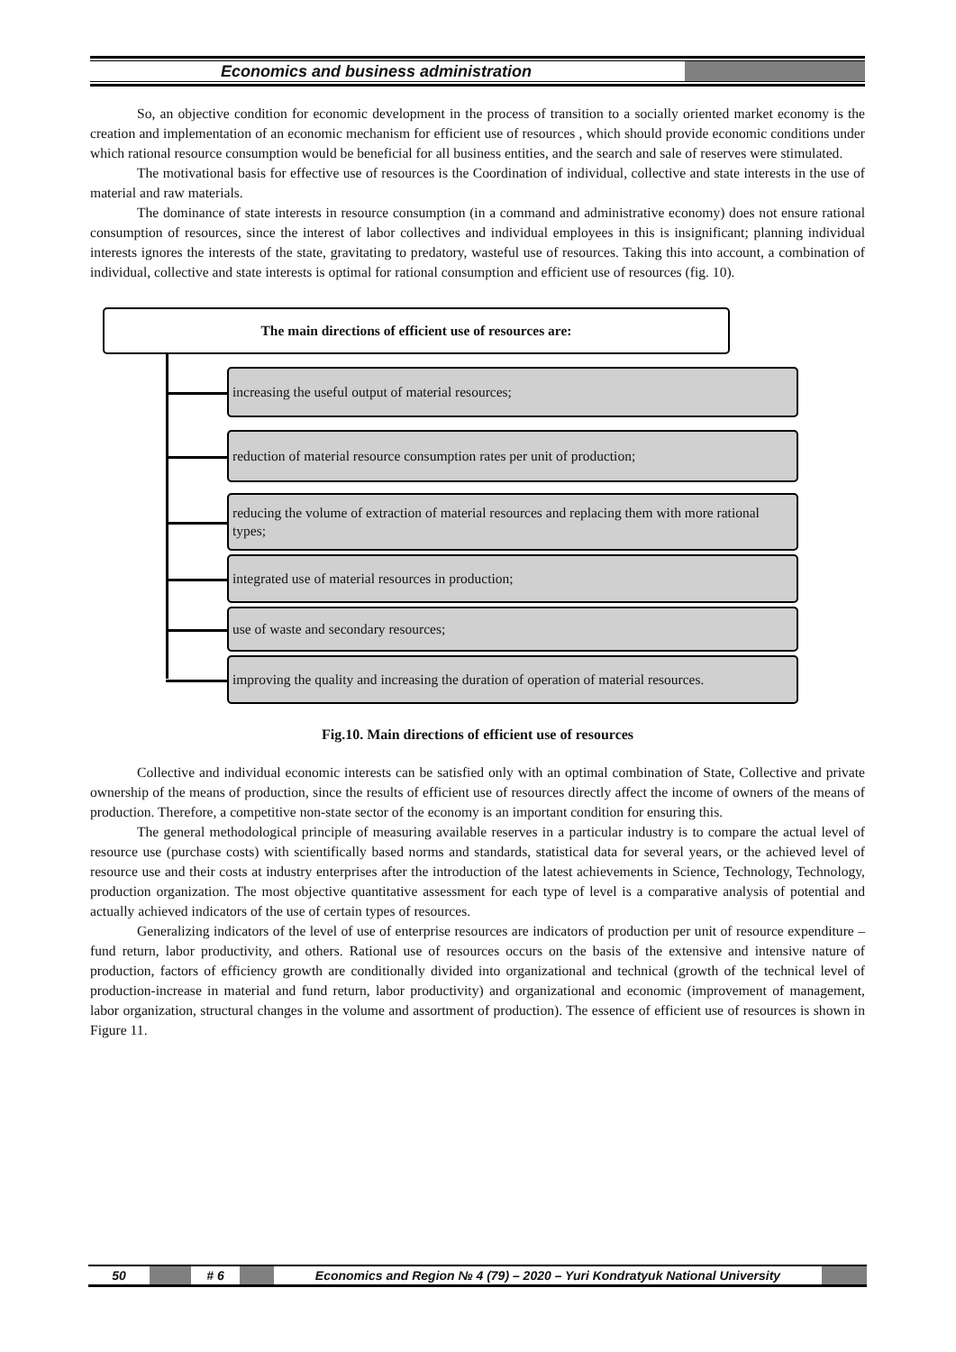Economics and business administration
So, an objective condition for economic development in the process of transition to a socially oriented market economy is the creation and implementation of an economic mechanism for efficient use of resources , which should provide economic conditions under which rational resource consumption would be beneficial for all business entities, and the search and sale of reserves were stimulated.
The motivational basis for effective use of resources is the Coordination of individual, collective and state interests in the use of material and raw materials.
The dominance of state interests in resource consumption (in a command and administrative economy) does not ensure rational consumption of resources, since the interest of labor collectives and individual employees in this is insignificant; planning individual interests ignores the interests of the state, gravitating to predatory, wasteful use of resources. Taking this into account, a combination of individual, collective and state interests is optimal for rational consumption and efficient use of resources (fig. 10).
The main directions of efficient use of resources are:
increasing the useful output of material resources;
reduction of material resource consumption rates per unit of production;
reducing the volume of extraction of material resources and replacing them with more rational types;
integrated use of material resources in production;
use of waste and secondary resources;
improving the quality and increasing the duration of operation of material resources.
Fig.10. Main directions of efficient use of resources
Collective and individual economic interests can be satisfied only with an optimal combination of State, Collective and private ownership of the means of production, since the results of efficient use of resources directly affect the income of owners of the means of production. Therefore, a competitive non-state sector of the economy is an important condition for ensuring this.
The general methodological principle of measuring available reserves in a particular industry is to compare the actual level of resource use (purchase costs) with scientifically based norms and standards, statistical data for several years, or the achieved level of resource use and their costs at industry enterprises after the introduction of the latest achievements in Science, Technology, Technology, production organization. The most objective quantitative assessment for each type of level is a comparative analysis of potential and actually achieved indicators of the use of certain types of resources.
Generalizing indicators of the level of use of enterprise resources are indicators of production per unit of resource expenditure – fund return, labor productivity, and others. Rational use of resources occurs on the basis of the extensive and intensive nature of production, factors of efficiency growth are conditionally divided into organizational and technical (growth of the technical level of production-increase in material and fund return, labor productivity) and organizational and economic (improvement of management, labor organization, structural changes in the volume and assortment of production). The essence of efficient use of resources is shown in Figure 11.
50 # 6 Economics and Region № 4 (79) – 2020 – Yuri Kondratyuk National University